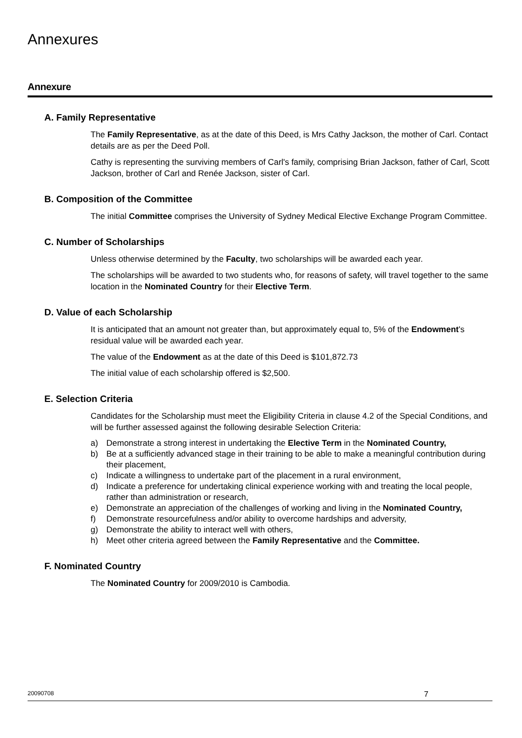Annexures
Annexure
A. Family Representative
The Family Representative, as at the date of this Deed, is Mrs Cathy Jackson, the mother of Carl. Contact details are as per the Deed Poll.
Cathy is representing the surviving members of Carl's family, comprising Brian Jackson, father of Carl, Scott Jackson, brother of Carl and Renée Jackson, sister of Carl.
B. Composition of the Committee
The initial Committee comprises the University of Sydney Medical Elective Exchange Program Committee.
C. Number of Scholarships
Unless otherwise determined by the Faculty, two scholarships will be awarded each year.
The scholarships will be awarded to two students who, for reasons of safety, will travel together to the same location in the Nominated Country for their Elective Term.
D. Value of each Scholarship
It is anticipated that an amount not greater than, but approximately equal to, 5% of the Endowment's residual value will be awarded each year.
The value of the Endowment as at the date of this Deed is $101,872.73
The initial value of each scholarship offered is $2,500.
E. Selection Criteria
Candidates for the Scholarship must meet the Eligibility Criteria in clause 4.2 of the Special Conditions, and will be further assessed against the following desirable Selection Criteria:
a) Demonstrate a strong interest in undertaking the Elective Term in the Nominated Country,
b) Be at a sufficiently advanced stage in their training to be able to make a meaningful contribution during their placement,
c) Indicate a willingness to undertake part of the placement in a rural environment,
d) Indicate a preference for undertaking clinical experience working with and treating the local people, rather than administration or research,
e) Demonstrate an appreciation of the challenges of working and living in the Nominated Country,
f) Demonstrate resourcefulness and/or ability to overcome hardships and adversity,
g) Demonstrate the ability to interact well with others,
h) Meet other criteria agreed between the Family Representative and the Committee.
F. Nominated Country
The Nominated Country for 2009/2010 is Cambodia.
20090708 7